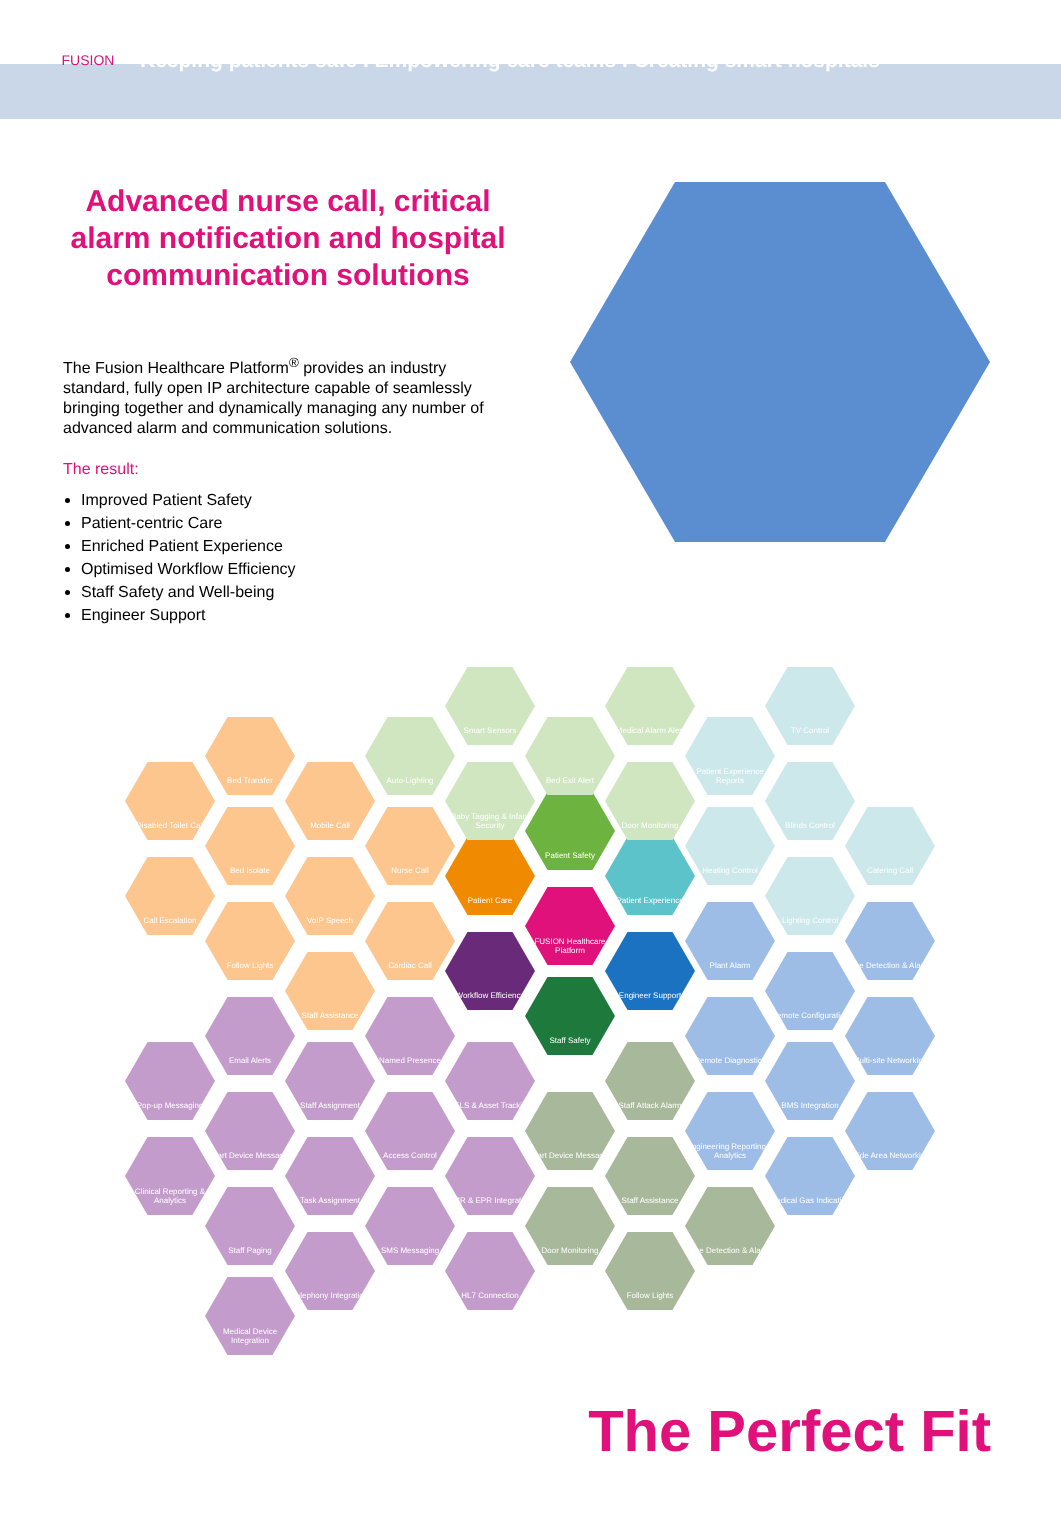FUSION
Keeping patients safe I Empowering care teams I Creating smart hospitals
Advanced nurse call, critical alarm notification and hospital communication solutions
The Fusion Healthcare Platform<sup>®</sup> provides an industry standard, fully open IP architecture capable of seamlessly bringing together and dynamically managing any number of advanced alarm and communication solutions.
The result:
Improved Patient Safety
Patient-centric Care
Enriched Patient Experience
Optimised Workflow Efficiency
Staff Safety and Well-being
Engineer Support
Patient Care
Patient Safety
Patient Experience
FUSION Healthcare Platform
Workflow Efficiency
Engineer Support
Staff Safety
Bed Transfer
Disabled Toilet Call
Mobile Call
Nurse Call
Bed Isolate
Call Escalation VoIP Speech
Follow Lights Cardiac Call
Staff Assistance
Smart Sensors
Auto-Lighting Bed Exit Alert
Medical Alarm Alert
Baby Tagging & Infant Security
Door Monitoring
Patient Experience Reports
TV Control
Blinds Control
Heating Control Catering Call
Lighting Control
Plant Alarm
Fire Detection & Alarm
Remote Configuration
Remote Diagnostics
Multi-site Networking
BMS Integration
Engineering Reporting & Analytics
Wide Area Networking
Medical Gas Indication
Email Alerts Named Presence
Pop-up Messaging Staff Assignment
RTLS & Asset Tracking
Smart Device Messaging
Access Control
Clinical Reporting & Analytics
Task Assignment
EMR & EPR Integration
Staff Paging SMS Messaging
Telephony Integration
HL7 Connection
Medical Device Integration
Staff Attack Alarm
Smart Device Messaging
Staff Assistance
Door Monitoring
Fire Detection & Alarm
Follow Lights
The Perfect Fit